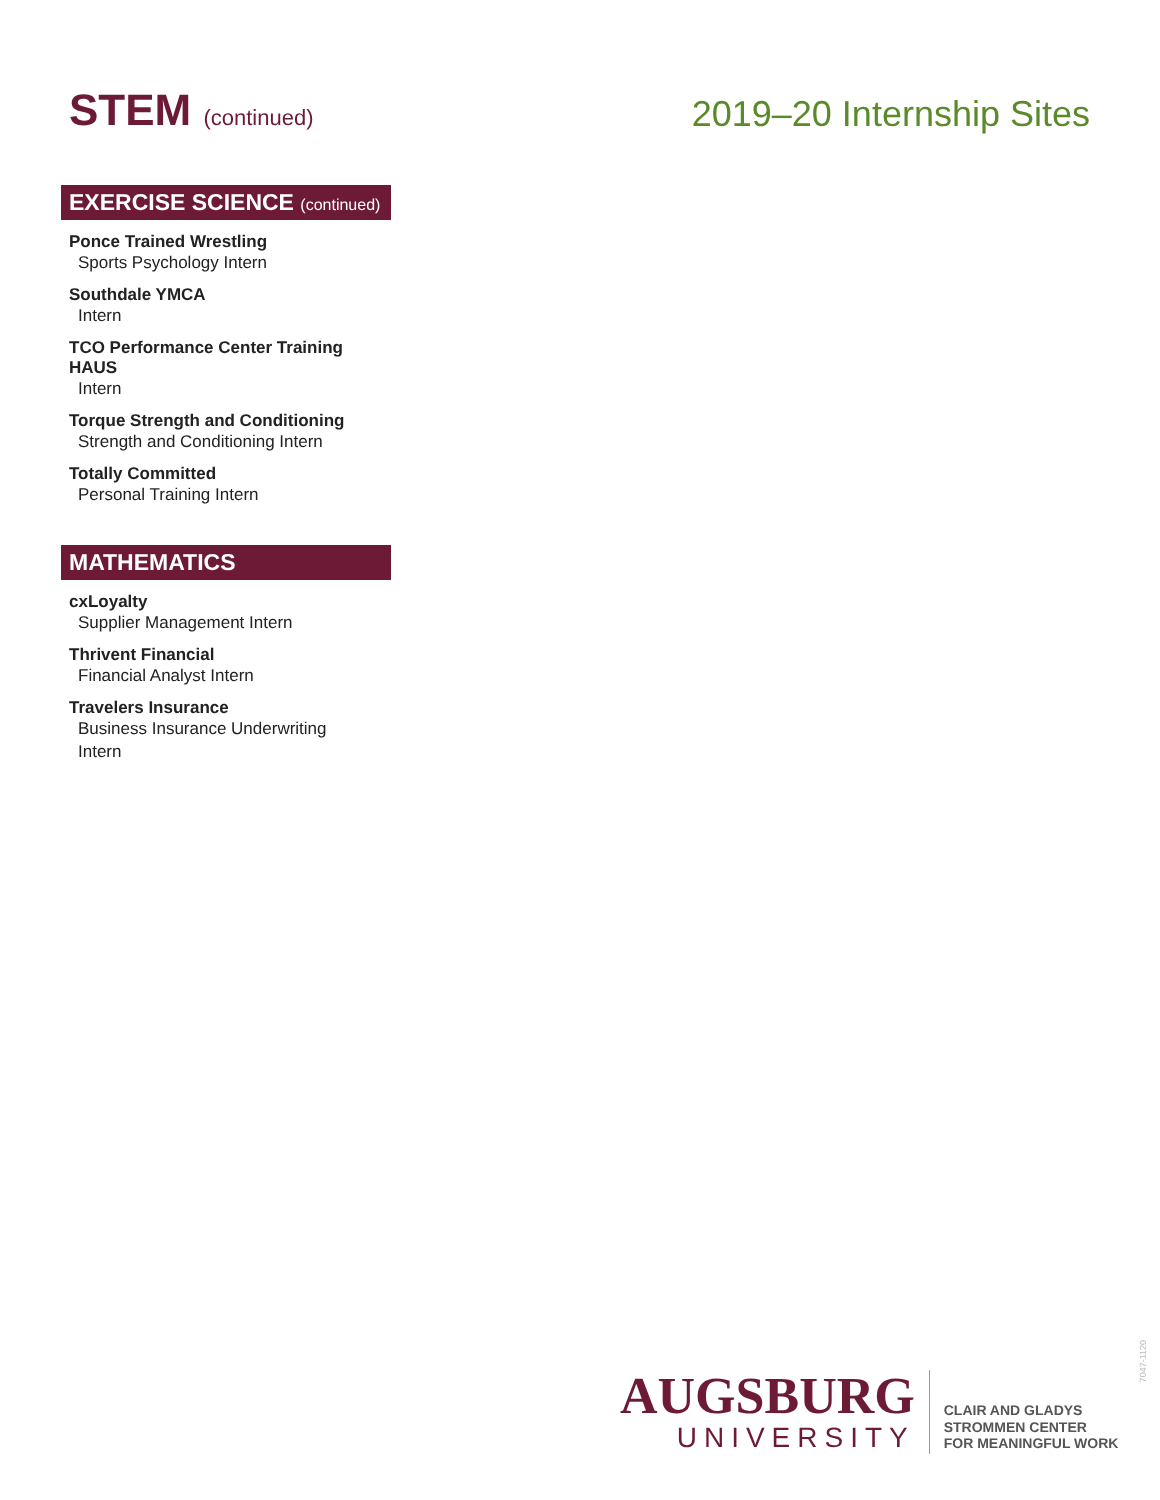STEM (continued)
2019–20 Internship Sites
EXERCISE SCIENCE (continued)
Ponce Trained Wrestling
Sports Psychology Intern
Southdale YMCA
Intern
TCO Performance Center Training HAUS
Intern
Torque Strength and Conditioning
Strength and Conditioning Intern
Totally Committed
Personal Training Intern
MATHEMATICS
cxLoyalty
Supplier Management Intern
Thrivent Financial
Financial Analyst Intern
Travelers Insurance
Business Insurance Underwriting
Intern
AUGSBURG
UNIVERSITY
CLAIR AND GLADYS
STROMMEN CENTER
FOR MEANINGFUL WORK
7047-1120